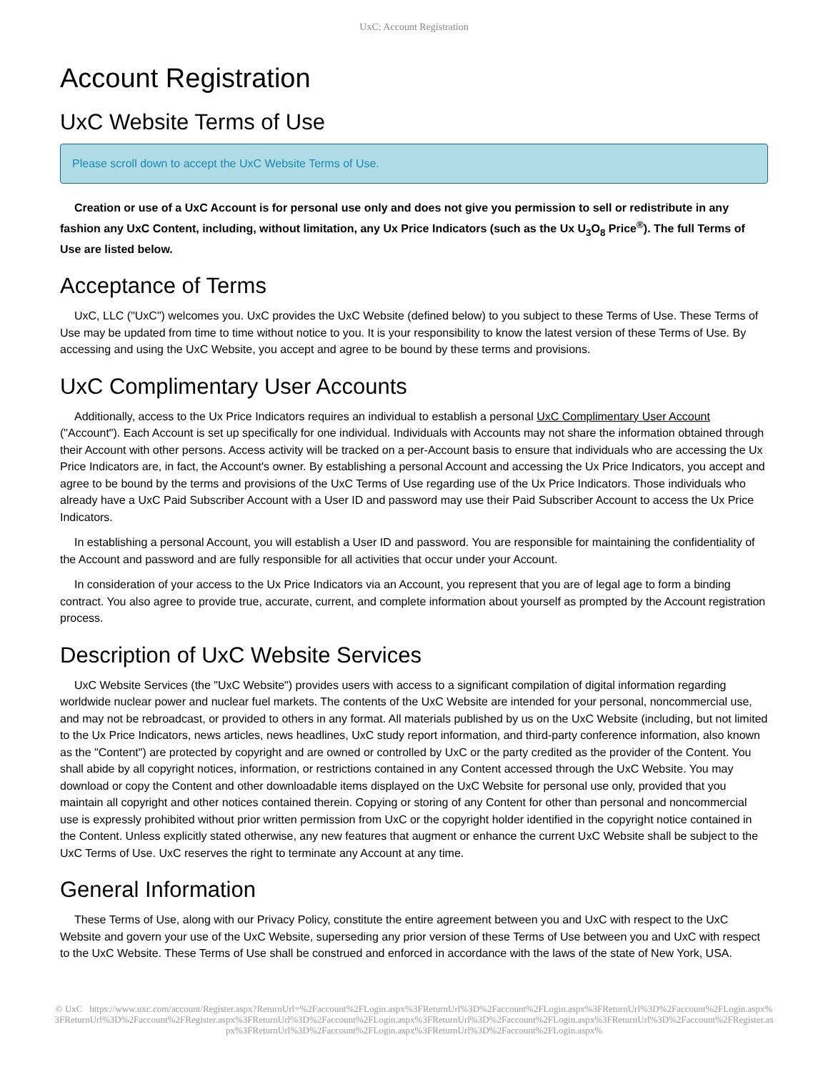UxC: Account Registration
Account Registration
UxC Website Terms of Use
Please scroll down to accept the UxC Website Terms of Use.
Creation or use of a UxC Account is for personal use only and does not give you permission to sell or redistribute in any fashion any UxC Content, including, without limitation, any Ux Price Indicators (such as the Ux U<sub>3</sub>O<sub>8</sub> Price<sup>®</sup>). The full Terms of Use are listed below.
Acceptance of Terms
UxC, LLC ("UxC") welcomes you. UxC provides the UxC Website (defined below) to you subject to these Terms of Use. These Terms of Use may be updated from time to time without notice to you. It is your responsibility to know the latest version of these Terms of Use. By accessing and using the UxC Website, you accept and agree to be bound by these terms and provisions.
UxC Complimentary User Accounts
Additionally, access to the Ux Price Indicators requires an individual to establish a personal UxC Complimentary User Account ("Account"). Each Account is set up specifically for one individual. Individuals with Accounts may not share the information obtained through their Account with other persons. Access activity will be tracked on a per-Account basis to ensure that individuals who are accessing the Ux Price Indicators are, in fact, the Account's owner. By establishing a personal Account and accessing the Ux Price Indicators, you accept and agree to be bound by the terms and provisions of the UxC Terms of Use regarding use of the Ux Price Indicators. Those individuals who already have a UxC Paid Subscriber Account with a User ID and password may use their Paid Subscriber Account to access the Ux Price Indicators.
In establishing a personal Account, you will establish a User ID and password. You are responsible for maintaining the confidentiality of the Account and password and are fully responsible for all activities that occur under your Account.
In consideration of your access to the Ux Price Indicators via an Account, you represent that you are of legal age to form a binding contract. You also agree to provide true, accurate, current, and complete information about yourself as prompted by the Account registration process.
Description of UxC Website Services
UxC Website Services (the "UxC Website") provides users with access to a significant compilation of digital information regarding worldwide nuclear power and nuclear fuel markets. The contents of the UxC Website are intended for your personal, noncommercial use, and may not be rebroadcast, or provided to others in any format. All materials published by us on the UxC Website (including, but not limited to the Ux Price Indicators, news articles, news headlines, UxC study report information, and third-party conference information, also known as the "Content") are protected by copyright and are owned or controlled by UxC or the party credited as the provider of the Content. You shall abide by all copyright notices, information, or restrictions contained in any Content accessed through the UxC Website. You may download or copy the Content and other downloadable items displayed on the UxC Website for personal use only, provided that you maintain all copyright and other notices contained therein. Copying or storing of any Content for other than personal and noncommercial use is expressly prohibited without prior written permission from UxC or the copyright holder identified in the copyright notice contained in the Content. Unless explicitly stated otherwise, any new features that augment or enhance the current UxC Website shall be subject to the UxC Terms of Use. UxC reserves the right to terminate any Account at any time.
General Information
These Terms of Use, along with our Privacy Policy, constitute the entire agreement between you and UxC with respect to the UxC Website and govern your use of the UxC Website, superseding any prior version of these Terms of Use between you and UxC with respect to the UxC Website. These Terms of Use shall be construed and enforced in accordance with the laws of the state of New York, USA.
© UxC https://www.uxc.com/account/Register.aspx?ReturnUrl=%2Faccount%2FLogin.aspx%3FReturnUrl%3D%2Faccount%2FLogin.aspx%3FReturnUrl%3D%2Faccount%2FLogin.aspx%3FReturnUrl%3D%2Faccount%2FRegister.aspx%3FReturnUrl%3D%2Faccount%2FLogin.aspx%3FReturnUrl%3D%2Faccount%2FLogin.aspx%3FReturnUrl%3D%2Faccount%2FRegister.aspx%3FReturnUrl%3D%2Faccount%2FLogin.aspx%3FReturnUrl%3D%2Faccount%2FLogin.aspx%